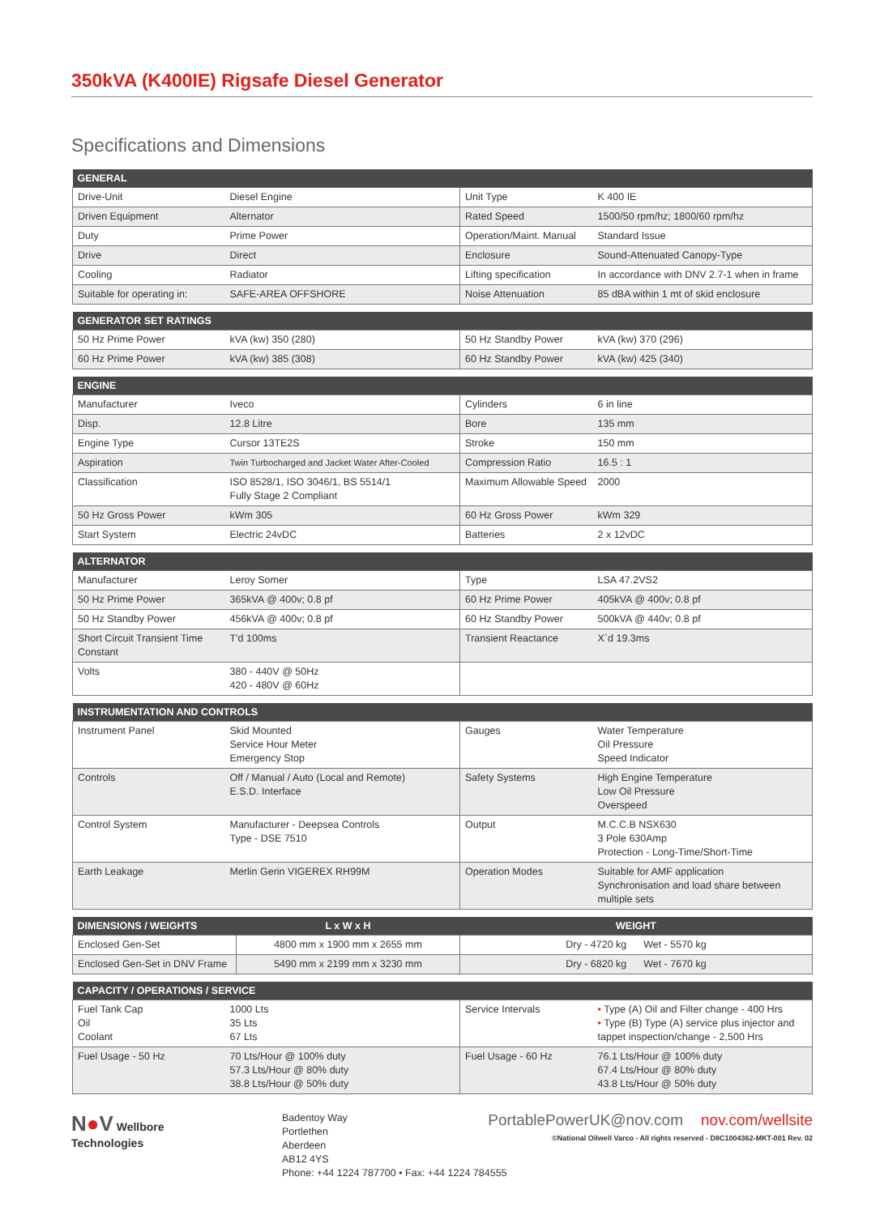350kVA (K400IE) Rigsafe Diesel Generator
Specifications and Dimensions
| GENERAL | | | |
| --- | --- | --- | --- |
| Drive-Unit | Diesel Engine | Unit Type | K 400 IE |
| Driven Equipment | Alternator | Rated Speed | 1500/50 rpm/hz; 1800/60 rpm/hz |
| Duty | Prime Power | Operation/Maint. Manual | Standard Issue |
| Drive | Direct | Enclosure | Sound-Attenuated Canopy-Type |
| Cooling | Radiator | Lifting specification | In accordance with DNV 2.7-1 when in frame |
| Suitable for operating in: | SAFE-AREA OFFSHORE | Noise Attenuation | 85 dBA within 1 mt of skid enclosure |
| GENERATOR SET RATINGS | | | |
| --- | --- | --- | --- |
| 50 Hz Prime Power | kVA (kw) 350 (280) | 50 Hz Standby Power | kVA (kw) 370 (296) |
| 60 Hz Prime Power | kVA (kw) 385 (308) | 60 Hz Standby Power | kVA (kw) 425 (340) |
| ENGINE | | | |
| --- | --- | --- | --- |
| Manufacturer | Iveco | Cylinders | 6 in line |
| Disp. | 12.8 Litre | Bore | 135 mm |
| Engine Type | Cursor 13TE2S | Stroke | 150 mm |
| Aspiration | Twin Turbocharged and Jacket Water After-Cooled | Compression Ratio | 16.5 : 1 |
| Classification | ISO 8528/1, ISO 3046/1, BS 5514/1 Fully Stage 2 Compliant | Maximum Allowable Speed | 2000 |
| 50 Hz Gross Power | kWm 305 | 60 Hz Gross Power | kWm 329 |
| Start System | Electric 24vDC | Batteries | 2 x 12vDC |
| ALTERNATOR | | | |
| --- | --- | --- | --- |
| Manufacturer | Leroy Somer | Type | LSA 47.2VS2 |
| 50 Hz Prime Power | 365kVA @ 400v; 0.8 pf | 60 Hz Prime Power | 405kVA @ 400v; 0.8 pf |
| 50 Hz Standby Power | 456kVA @ 400v; 0.8 pf | 60 Hz Standby Power | 500kVA @ 440v; 0.8 pf |
| Short Circuit Transient Time Constant | T'd 100ms | Transient Reactance | X`d 19.3ms |
| Volts | 380 - 440V @ 50Hz 420 - 480V @ 60Hz | | |
| INSTRUMENTATION AND CONTROLS | | | |
| --- | --- | --- | --- |
| Instrument Panel | Skid Mounted Service Hour Meter Emergency Stop | Gauges | Water Temperature Oil Pressure Speed Indicator |
| Controls | Off / Manual / Auto (Local and Remote) E.S.D. Interface | Safety Systems | High Engine Temperature Low Oil Pressure Overspeed |
| Control System | Manufacturer - Deepsea Controls Type - DSE 7510 | Output | M.C.C.B NSX630 3 Pole 630Amp Protection - Long-Time/Short-Time |
| Earth Leakage | Merlin Gerin VIGEREX RH99M | Operation Modes | Suitable for AMF application Synchronisation and load share between multiple sets |
| DIMENSIONS / WEIGHTS | L x W x H | WEIGHT |
| --- | --- | --- |
| Enclosed Gen-Set | 4800 mm x 1900 mm x 2655 mm | Dry - 4720 kg Wet - 5570 kg |
| Enclosed Gen-Set in DNV Frame | 5490 mm x 2199 mm x 3230 mm | Dry - 6820 kg Wet - 7670 kg |
| CAPACITY / OPERATIONS / SERVICE | | | |
| --- | --- | --- | --- |
| Fuel Tank Cap Oil Coolant | 1000 Lts 35 Lts 67 Lts | Service Intervals | • Type (A) Oil and Filter change - 400 Hrs • Type (B) Type (A) service plus injector and tappet inspection/change - 2,500 Hrs |
| Fuel Usage - 50 Hz | 70 Lts/Hour @ 100% duty 57.3 Lts/Hour @ 80% duty 38.8 Lts/Hour @ 50% duty | Fuel Usage - 60 Hz | 76.1 Lts/Hour @ 100% duty 67.4 Lts/Hour @ 80% duty 43.8 Lts/Hour @ 50% duty |
N●V Wellbore
Technologies
Badentoy Way
Portlethen
Aberdeen
AB12 4YS
Phone: +44 1224 787700 • Fax: +44 1224 784555
PortablePowerUK@nov.com nov.com/wellsite
©National Oilwell Varco - All rights reserved - D8C1004362-MKT-001 Rev. 02